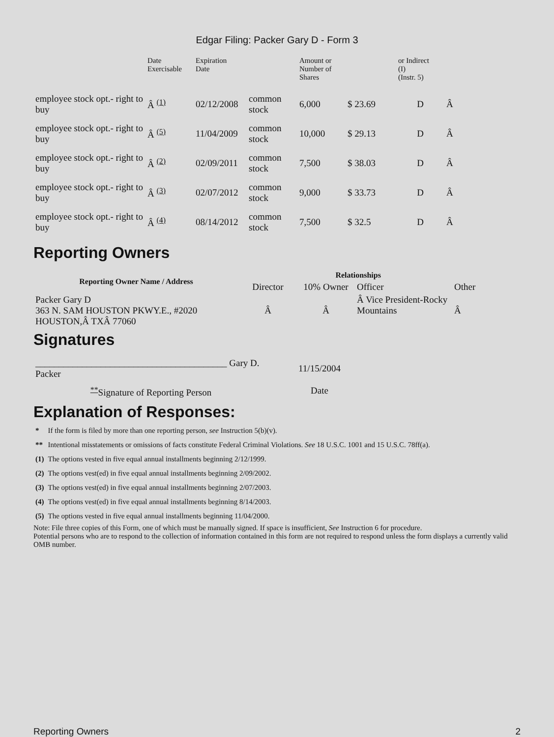Edgar Filing: Packer Gary D - Form 3
| | Date Exercisable | Expiration Date | | Amount or Number of Shares | | or Indirect (I) (Instr. 5) | |
| employee stock opt.- right to buy | Â <sup>(1)</sup> | 02/12/2008 | common stock | 6,000 | $ 23.69 | D | Â |
| employee stock opt.- right to buy | Â <sup>(5)</sup> | 11/04/2009 | common stock | 10,000 | $ 29.13 | D | Â |
| employee stock opt.- right to buy | Â <sup>(2)</sup> | 02/09/2011 | common stock | 7,500 | $ 38.03 | D | Â |
| employee stock opt.- right to buy | Â <sup>(3)</sup> | 02/07/2012 | common stock | 9,000 | $ 33.73 | D | Â |
| employee stock opt.- right to buy | Â <sup>(4)</sup> | 08/14/2012 | common stock | 7,500 | $ 32.5 | D | Â |
Reporting Owners
| Reporting Owner Name / Address | Relationships | | | |
| --- | --- | --- | --- | --- |
| | Director | 10% Owner | Officer | Other |
| Packer Gary D 363 N. SAM HOUSTON PKWY.E., #2020 HOUSTON,Â TXÂ 77060 | Â | Â | Â Vice President-Rocky Mountains | Â |
Signatures
| _________________________________________ Gary D. Packer | 11/15/2004 |
| <sup>**</sup> Signature of Reporting Person | Date |
Explanation of Responses:
| * | If the form is filed by more than one reporting person, see Instruction 5(b)(v). |
| ** | Intentional misstatements or omissions of facts constitute Federal Criminal Violations. See 18 U.S.C. 1001 and 15 U.S.C. 78ff(a). |
| (1) | The options vested in five equal annual installments beginning 2/12/1999. |
| (2) | The options vest(ed) in five equal annual installments beginning 2/09/2002. |
| (3) | The options vest(ed) in five equal annual installments beginning 2/07/2003. |
| (4) | The options vest(ed) in five equal annual installments beginning 8/14/2003. |
| (5) | The options vested in five equal annual installments beginning 11/04/2000. |
Note: File three copies of this Form, one of which must be manually signed. If space is insufficient, See Instruction 6 for procedure.
Potential persons who are to respond to the collection of information contained in this form are not required to respond unless the form displays a currently valid OMB number.
Reporting Owners 2